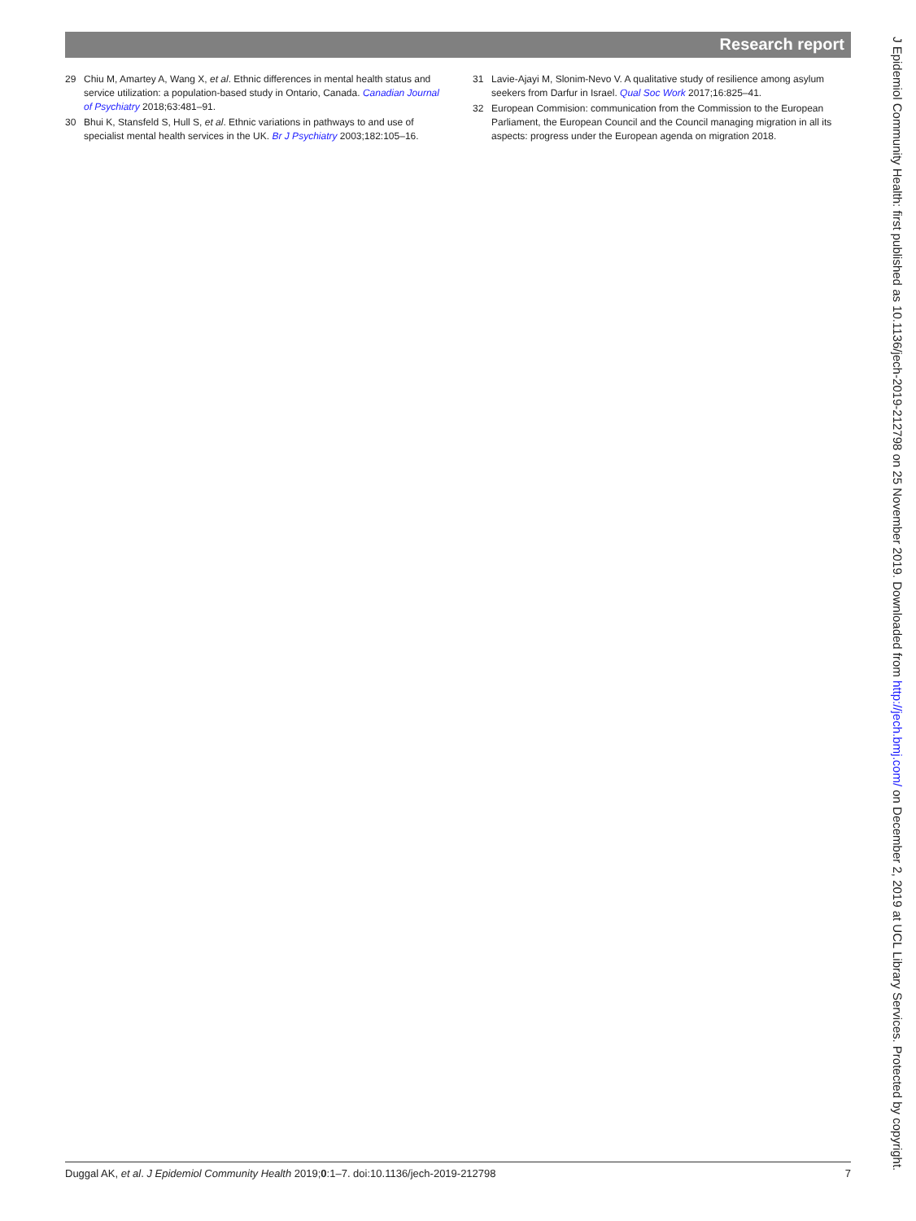Research report
29 Chiu M, Amartey A, Wang X, et al. Ethnic differences in mental health status and service utilization: a population-based study in Ontario, Canada. Canadian Journal of Psychiatry 2018;63:481–91.
30 Bhui K, Stansfeld S, Hull S, et al. Ethnic variations in pathways to and use of specialist mental health services in the UK. Br J Psychiatry 2003;182:105–16.
31 Lavie-Ajayi M, Slonim-Nevo V. A qualitative study of resilience among asylum seekers from Darfur in Israel. Qual Soc Work 2017;16:825–41.
32 European Commision: communication from the Commission to the European Parliament, the European Council and the Council managing migration in all its aspects: progress under the European agenda on migration 2018.
Duggal AK, et al. J Epidemiol Community Health 2019;0:1–7. doi:10.1136/jech-2019-212798 7
J Epidemiol Community Health: first published as 10.1136/jech-2019-212798 on 25 November 2019. Downloaded from http://jech.bmj.com/ on December 2, 2019 at UCL Library Services. Protected by copyright.